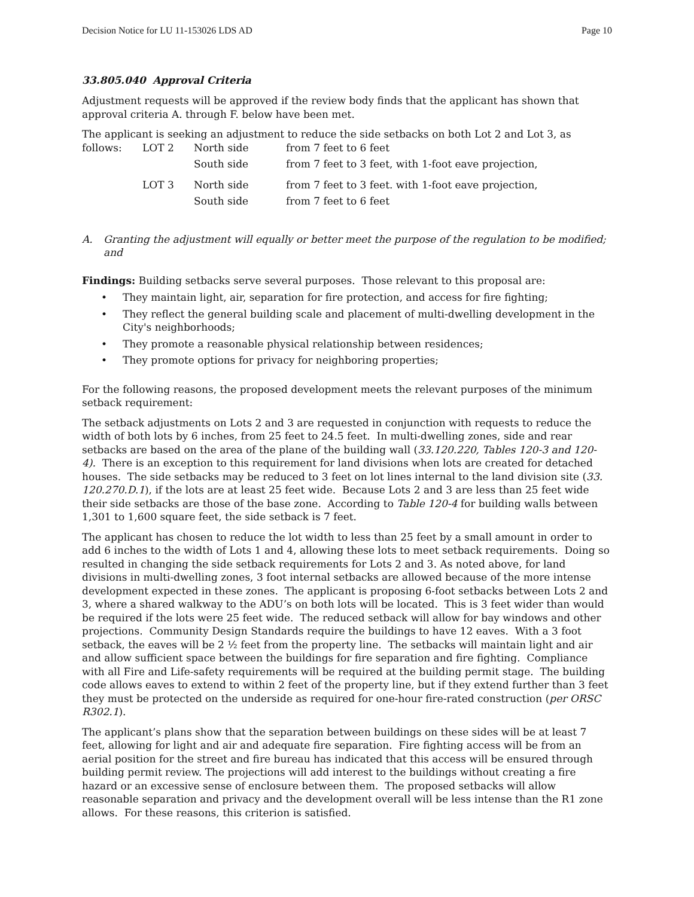Decision Notice for LU 11-153026 LDS AD Page 10
33.805.040 Approval Criteria
Adjustment requests will be approved if the review body finds that the applicant has shown that approval criteria A. through F. below have been met.
The applicant is seeking an adjustment to reduce the side setbacks on both Lot 2 and Lot 3, as
| follows: | LOT 2 | North side | from 7 feet to 6 feet |
| | | South side | from 7 feet to 3 feet, with 1-foot eave projection, |
| | LOT 3 | North side | from 7 feet to 3 feet. with 1-foot eave projection, |
| | | South side | from 7 feet to 6 feet |
A. Granting the adjustment will equally or better meet the purpose of the regulation to be modified; and
Findings: Building setbacks serve several purposes. Those relevant to this proposal are:
• They maintain light, air, separation for fire protection, and access for fire fighting;
• They reflect the general building scale and placement of multi-dwelling development in the City's neighborhoods;
• They promote a reasonable physical relationship between residences;
• They promote options for privacy for neighboring properties;
For the following reasons, the proposed development meets the relevant purposes of the minimum setback requirement:
The setback adjustments on Lots 2 and 3 are requested in conjunction with requests to reduce the width of both lots by 6 inches, from 25 feet to 24.5 feet. In multi-dwelling zones, side and rear setbacks are based on the area of the plane of the building wall (33.120.220, Tables 120-3 and 120-4). There is an exception to this requirement for land divisions when lots are created for detached houses. The side setbacks may be reduced to 3 feet on lot lines internal to the land division site (33. 120.270.D.1), if the lots are at least 25 feet wide. Because Lots 2 and 3 are less than 25 feet wide their side setbacks are those of the base zone. According to Table 120-4 for building walls between 1,301 to 1,600 square feet, the side setback is 7 feet.
The applicant has chosen to reduce the lot width to less than 25 feet by a small amount in order to add 6 inches to the width of Lots 1 and 4, allowing these lots to meet setback requirements. Doing so resulted in changing the side setback requirements for Lots 2 and 3. As noted above, for land divisions in multi-dwelling zones, 3 foot internal setbacks are allowed because of the more intense development expected in these zones. The applicant is proposing 6-foot setbacks between Lots 2 and 3, where a shared walkway to the ADU’s on both lots will be located. This is 3 feet wider than would be required if the lots were 25 feet wide. The reduced setback will allow for bay windows and other projections. Community Design Standards require the buildings to have 12 eaves. With a 3 foot setback, the eaves will be 2 ½ feet from the property line. The setbacks will maintain light and air and allow sufficient space between the buildings for fire separation and fire fighting. Compliance with all Fire and Life-safety requirements will be required at the building permit stage. The building code allows eaves to extend to within 2 feet of the property line, but if they extend further than 3 feet they must be protected on the underside as required for one-hour fire-rated construction (per ORSC R302.1).
The applicant’s plans show that the separation between buildings on these sides will be at least 7 feet, allowing for light and air and adequate fire separation. Fire fighting access will be from an aerial position for the street and fire bureau has indicated that this access will be ensured through building permit review. The projections will add interest to the buildings without creating a fire hazard or an excessive sense of enclosure between them. The proposed setbacks will allow reasonable separation and privacy and the development overall will be less intense than the R1 zone allows. For these reasons, this criterion is satisfied.